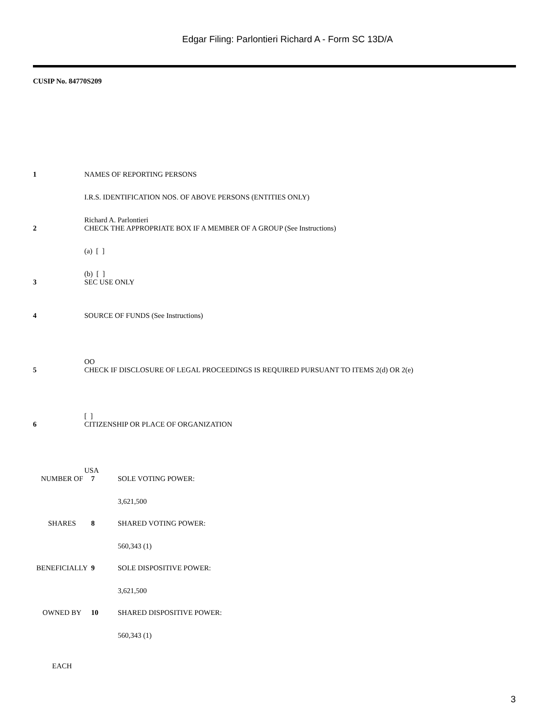Edgar Filing: Parlontieri Richard A - Form SC 13D/A
CUSIP No. 84770S209
| 1 | NAMES OF REPORTING PERSONS I.R.S. IDENTIFICATION NOS. OF ABOVE PERSONS (ENTITIES ONLY) Richard A. Parlontieri |
| 2 | CHECK THE APPROPRIATE BOX IF A MEMBER OF A GROUP (See Instructions) (a) [ ] (b) [ ] |
| 3 | SEC USE ONLY |
| 4 | SOURCE OF FUNDS (See Instructions) OO |
| 5 | CHECK IF DISCLOSURE OF LEGAL PROCEEDINGS IS REQUIRED PURSUANT TO ITEMS 2(d) OR 2(e) [ ] |
| 6 | CITIZENSHIP OR PLACE OF ORGANIZATION USA |
| NUMBER OF | 7 | SOLE VOTING POWER: 3,621,500 |
| SHARES | 8 | SHARED VOTING POWER: 560,343 (1) |
| BENEFICIALLY | 9 | SOLE DISPOSITIVE POWER: 3,621,500 |
| OWNED BY | 10 | SHARED DISPOSITIVE POWER: 560,343 (1) |
| EACH | | |
3